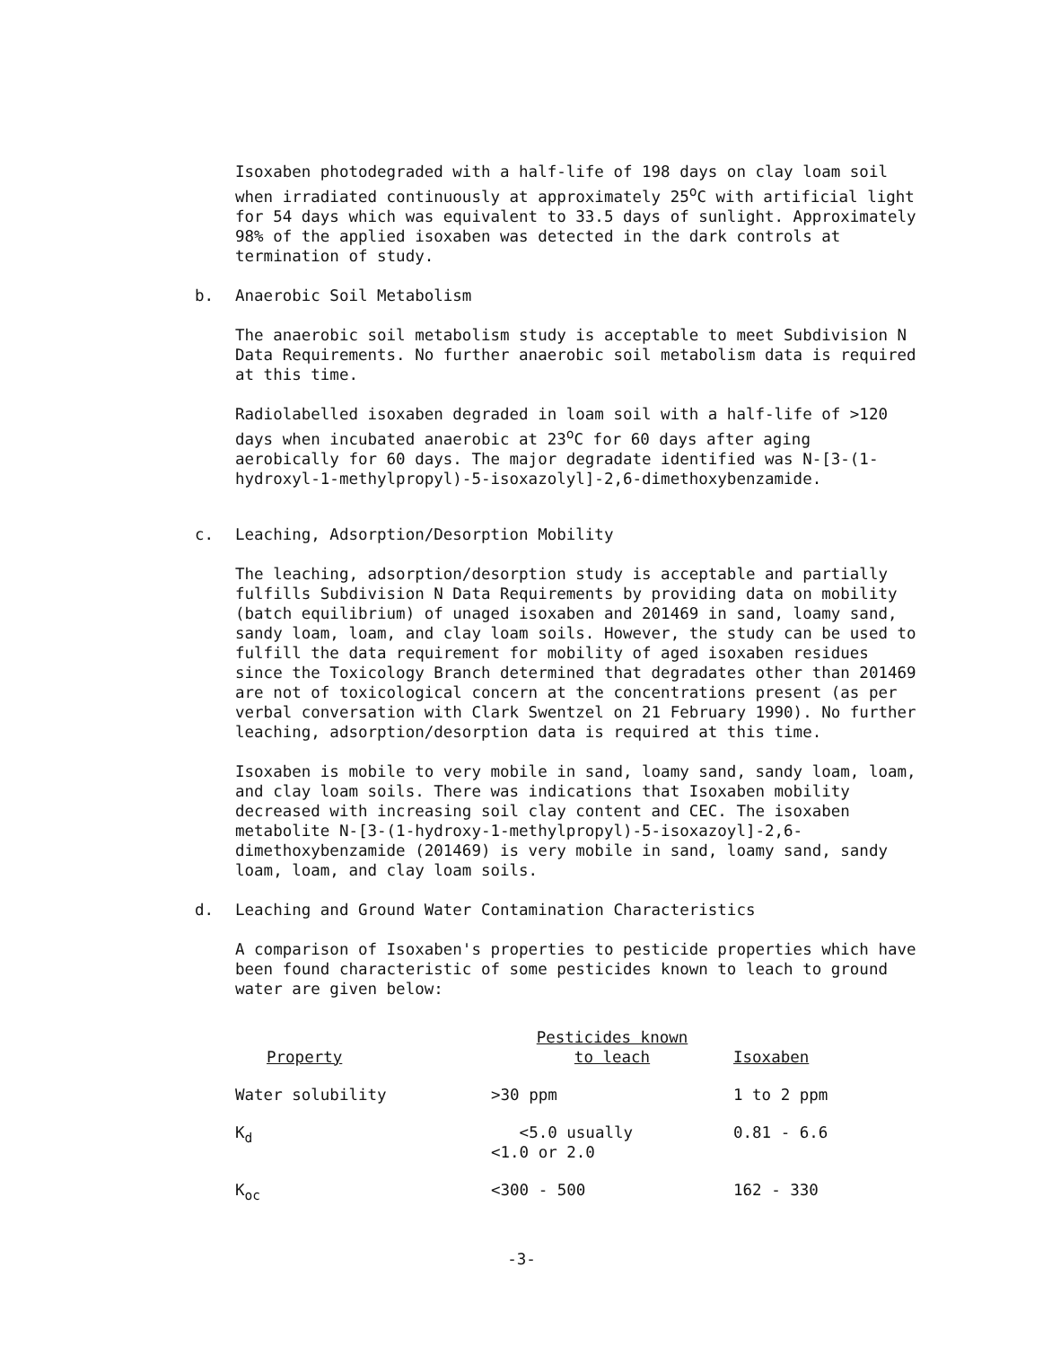Isoxaben photodegraded with a half-life of 198 days on clay loam soil when irradiated continuously at approximately 25<sup>o</sup>C with artificial light for 54 days which was equivalent to 33.5 days of sunlight. Approximately 98% of the applied isoxaben was detected in the dark controls at termination of study.
b. Anaerobic Soil Metabolism
The anaerobic soil metabolism study is acceptable to meet Subdivision N Data Requirements. No further anaerobic soil metabolism data is required at this time.
Radiolabelled isoxaben degraded in loam soil with a half-life of >120 days when incubated anaerobic at 23<sup>o</sup>C for 60 days after aging aerobically for 60 days. The major degradate identified was N-[3-(1-hydroxyl-1-methylpropyl)-5-isoxazolyl]-2,6-dimethoxybenzamide.
c. Leaching, Adsorption/Desorption Mobility
The leaching, adsorption/desorption study is acceptable and partially fulfills Subdivision N Data Requirements by providing data on mobility (batch equilibrium) of unaged isoxaben and 201469 in sand, loamy sand, sandy loam, loam, and clay loam soils. However, the study can be used to fulfill the data requirement for mobility of aged isoxaben residues since the Toxicology Branch determined that degradates other than 201469 are not of toxicological concern at the concentrations present (as per verbal conversation with Clark Swentzel on 21 February 1990). No further leaching, adsorption/desorption data is required at this time.
Isoxaben is mobile to very mobile in sand, loamy sand, sandy loam, loam, and clay loam soils. There was indications that Isoxaben mobility decreased with increasing soil clay content and CEC. The isoxaben metabolite N-[3-(1-hydroxy-1-methylpropyl)-5-isoxazoyl]-2,6-dimethoxybenzamide (201469) is very mobile in sand, loamy sand, sandy loam, loam, and clay loam soils.
d. Leaching and Ground Water Contamination Characteristics
A comparison of Isoxaben's properties to pesticide properties which have been found characteristic of some pesticides known to leach to ground water are given below:
| Property | Pesticides known to leach | Isoxaben |
| --- | --- | --- |
| Water solubility | >30 ppm | 1 to 2 ppm |
| K<sub>d</sub> | <5.0 usually <1.0 or 2.0 | 0.81 - 6.6 |
| K<sub>oc</sub> | <300 - 500 | 162 - 330 |
-3-